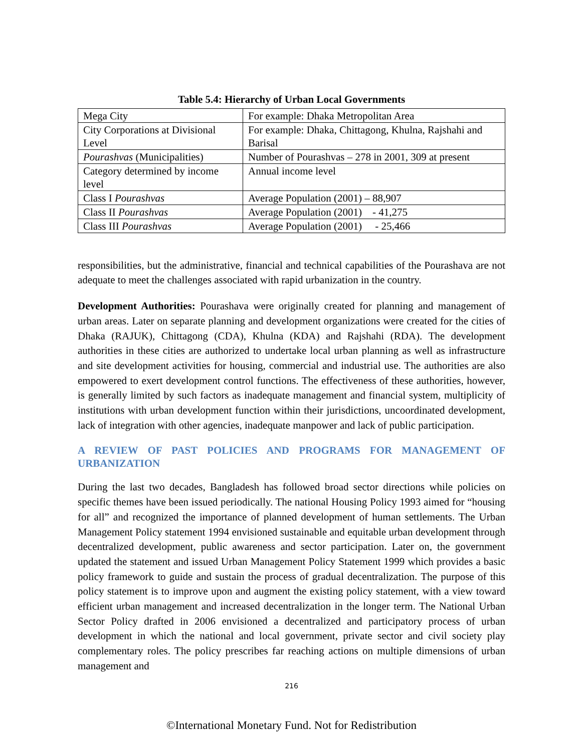Table 5.4: Hierarchy of Urban Local Governments
| Mega City | For example: Dhaka Metropolitan Area |
| City Corporations at Divisional Level | For example: Dhaka, Chittagong, Khulna, Rajshahi and Barisal |
| Pourashvas (Municipalities) | Number of Pourashvas – 278 in 2001, 309 at present |
| Category determined by income level | Annual income level |
| Class I Pourashvas | Average Population (2001) – 88,907 |
| Class II Pourashvas | Average Population (2001) - 41,275 |
| Class III Pourashvas | Average Population (2001) - 25,466 |
responsibilities, but the administrative, financial and technical capabilities of the Pourashava are not adequate to meet the challenges associated with rapid urbanization in the country.
Development Authorities: Pourashava were originally created for planning and management of urban areas. Later on separate planning and development organizations were created for the cities of Dhaka (RAJUK), Chittagong (CDA), Khulna (KDA) and Rajshahi (RDA). The development authorities in these cities are authorized to undertake local urban planning as well as infrastructure and site development activities for housing, commercial and industrial use. The authorities are also empowered to exert development control functions. The effectiveness of these authorities, however, is generally limited by such factors as inadequate management and financial system, multiplicity of institutions with urban development function within their jurisdictions, uncoordinated development, lack of integration with other agencies, inadequate manpower and lack of public participation.
A REVIEW OF PAST POLICIES AND PROGRAMS FOR MANAGEMENT OF URBANIZATION
During the last two decades, Bangladesh has followed broad sector directions while policies on specific themes have been issued periodically. The national Housing Policy 1993 aimed for “housing for all” and recognized the importance of planned development of human settlements. The Urban Management Policy statement 1994 envisioned sustainable and equitable urban development through decentralized development, public awareness and sector participation. Later on, the government updated the statement and issued Urban Management Policy Statement 1999 which provides a basic policy framework to guide and sustain the process of gradual decentralization. The purpose of this policy statement is to improve upon and augment the existing policy statement, with a view toward efficient urban management and increased decentralization in the longer term. The National Urban Sector Policy drafted in 2006 envisioned a decentralized and participatory process of urban development in which the national and local government, private sector and civil society play complementary roles. The policy prescribes far reaching actions on multiple dimensions of urban management and
216
©International Monetary Fund. Not for Redistribution